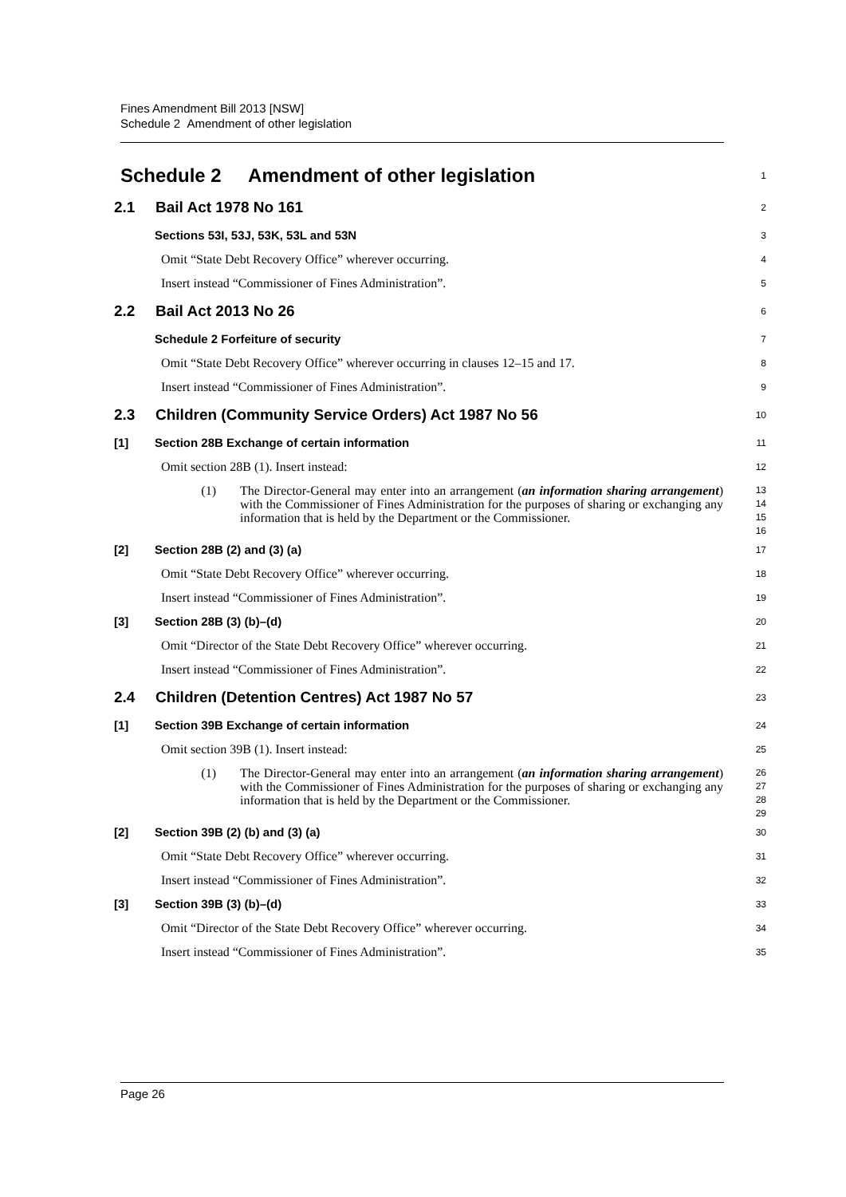Fines Amendment Bill 2013 [NSW]
Schedule 2 Amendment of other legislation
Schedule 2 Amendment of other legislation
1
2.1 Bail Act 1978 No 161
2
Sections 53I, 53J, 53K, 53L and 53N
3
Omit “State Debt Recovery Office” wherever occurring.
4
Insert instead “Commissioner of Fines Administration”.
5
2.2 Bail Act 2013 No 26
6
Schedule 2 Forfeiture of security
7
Omit “State Debt Recovery Office” wherever occurring in clauses 12–15 and 17.
8
Insert instead “Commissioner of Fines Administration”.
9
2.3 Children (Community Service Orders) Act 1987 No 56
10
[1] Section 28B Exchange of certain information
11
Omit section 28B (1). Insert instead:
12
(1) The Director-General may enter into an arrangement (an information sharing arrangement) with the Commissioner of Fines Administration for the purposes of sharing or exchanging any information that is held by the Department or the Commissioner.
13
14
15
16
[2] Section 28B (2) and (3) (a)
17
Omit “State Debt Recovery Office” wherever occurring.
18
Insert instead “Commissioner of Fines Administration”.
19
[3] Section 28B (3) (b)–(d)
20
Omit “Director of the State Debt Recovery Office” wherever occurring.
21
Insert instead “Commissioner of Fines Administration”.
22
2.4 Children (Detention Centres) Act 1987 No 57
23
[1] Section 39B Exchange of certain information
24
Omit section 39B (1). Insert instead:
25
(1) The Director-General may enter into an arrangement (an information sharing arrangement) with the Commissioner of Fines Administration for the purposes of sharing or exchanging any information that is held by the Department or the Commissioner.
26
27
28
29
[2] Section 39B (2) (b) and (3) (a)
30
Omit “State Debt Recovery Office” wherever occurring.
31
Insert instead “Commissioner of Fines Administration”.
32
[3] Section 39B (3) (b)–(d)
33
Omit “Director of the State Debt Recovery Office” wherever occurring.
34
Insert instead “Commissioner of Fines Administration”.
35
Page 26